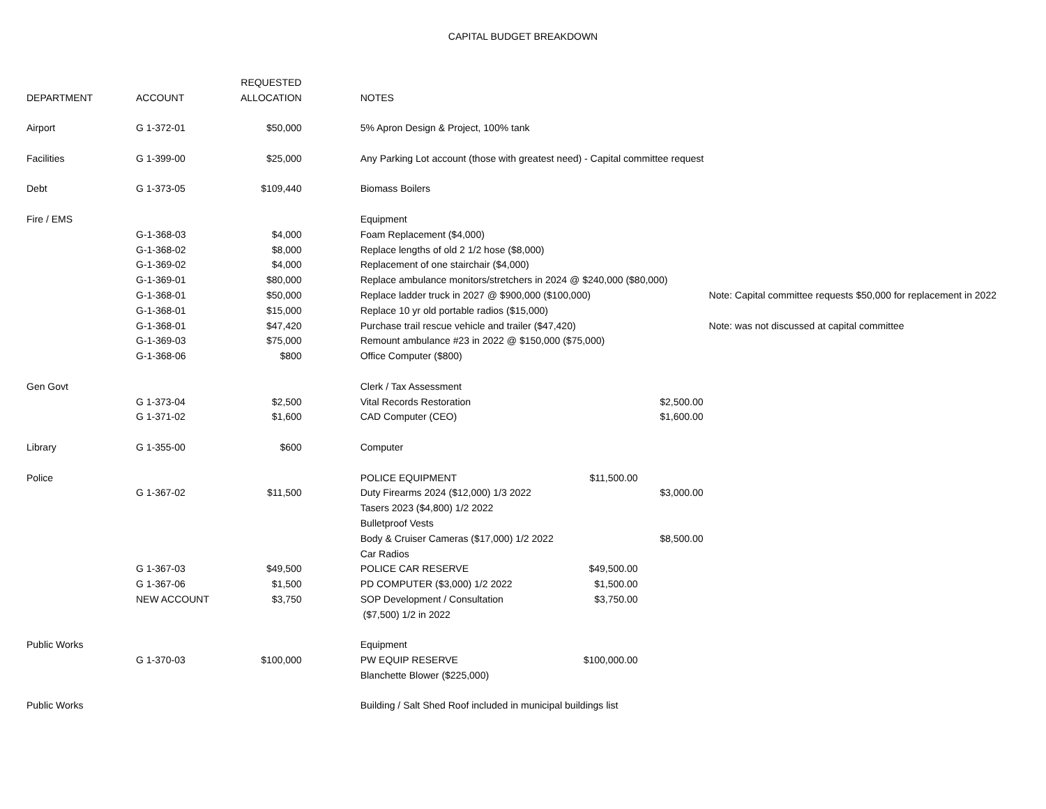CAPITAL BUDGET BREAKDOWN
| | | REQUESTED | | | | | | |
| --- | --- | --- | --- | --- | --- | --- | --- | --- |
| DEPARTMENT | ACCOUNT | ALLOCATION | | NOTES | | | | |
| Airport | G 1-372-01 | $50,000 | | 5% Apron Design & Project, 100% tank | | | | |
| Facilities | G 1-399-00 | $25,000 | | Any Parking Lot account (those with greatest need) - Capital committee request | | | | |
| Debt | G 1-373-05 | $109,440 | | Biomass Boilers | | | | |
| Fire / EMS | | | | Equipment | | | | |
| | G-1-368-03 | $4,000 | | Foam Replacement ($4,000) | | | | |
| | G-1-368-02 | $8,000 | | Replace lengths of old 2 1/2 hose ($8,000) | | | | |
| | G-1-369-02 | $4,000 | | Replacement of one stairchair ($4,000) | | | | |
| | G-1-369-01 | $80,000 | | Replace ambulance monitors/stretchers in 2024 @ $240,000 ($80,000) | | | | |
| | G-1-368-01 | $50,000 | | Replace ladder truck in 2027 @ $900,000 ($100,000) | | | | Note: Capital committee requests $50,000 for replacement in 2022 |
| | G-1-368-01 | $15,000 | | Replace 10 yr old portable radios ($15,000) | | | | |
| | G-1-368-01 | $47,420 | | Purchase trail rescue vehicle and trailer ($47,420) | | | | Note: was not discussed at capital committee |
| | G-1-369-03 | $75,000 | | Remount ambulance #23 in 2022 @ $150,000 ($75,000) | | | | |
| | G-1-368-06 | $800 | | Office Computer ($800) | | | | |
| Gen Govt | | | | Clerk / Tax Assessment | | | | |
| | G 1-373-04 | $2,500 | | Vital Records Restoration | | $2,500.00 | | |
| | G 1-371-02 | $1,600 | | CAD Computer (CEO) | | $1,600.00 | | |
| Library | G 1-355-00 | $600 | | Computer | | | | |
| Police | | | | POLICE EQUIPMENT | $11,500.00 | | | |
| | G 1-367-02 | $11,500 | | Duty Firearms 2024 ($12,000) 1/3 2022 | | $3,000.00 | | |
| | | | | Tasers 2023 ($4,800) 1/2 2022 | | | | |
| | | | | Bulletproof Vests | | | | |
| | | | | Body & Cruiser Cameras ($17,000) 1/2 2022 | | $8,500.00 | | |
| | | | | Car Radios | | | | |
| | G 1-367-03 | $49,500 | | POLICE CAR RESERVE | $49,500.00 | | | |
| | G 1-367-06 | $1,500 | | PD COMPUTER ($3,000) 1/2 2022 | $1,500.00 | | | |
| | NEW ACCOUNT | $3,750 | | SOP Development / Consultation | $3,750.00 | | | |
| | | | | ($7,500) 1/2 in 2022 | | | | |
| Public Works | | | | Equipment | | | | |
| | G 1-370-03 | $100,000 | | PW EQUIP RESERVE | $100,000.00 | | | |
| | | | | Blanchette Blower ($225,000) | | | | |
| Public Works | | | | Building / Salt Shed Roof included in municipal buildings list | | | | |